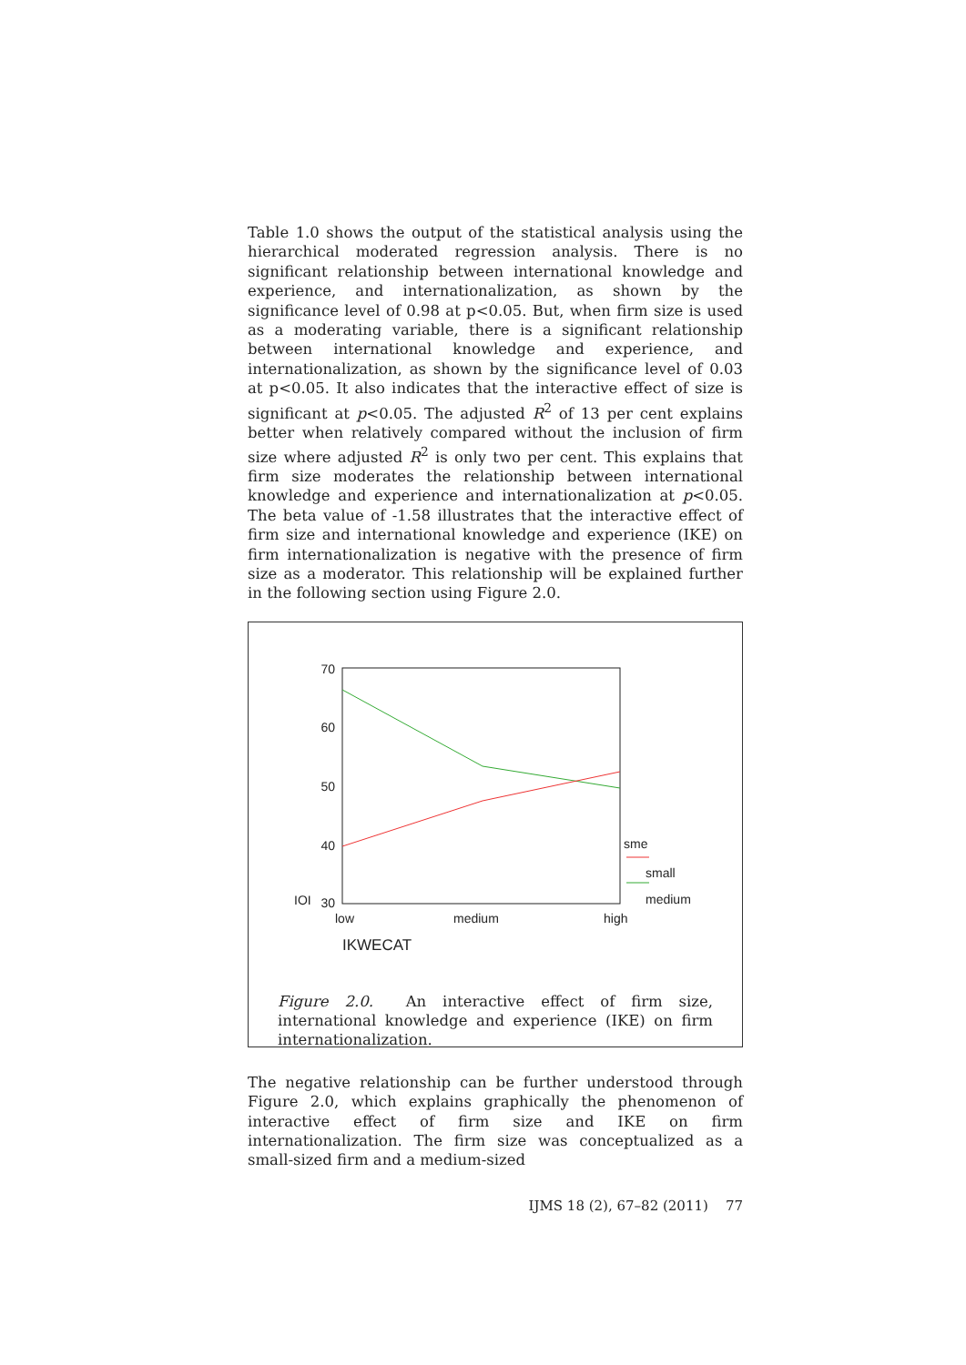Table 1.0 shows the output of the statistical analysis using the hierarchical moderated regression analysis. There is no significant relationship between international knowledge and experience, and internationalization, as shown by the significance level of 0.98 at p<0.05. But, when firm size is used as a moderating variable, there is a significant relationship between international knowledge and experience, and internationalization, as shown by the significance level of 0.03 at p<0.05. It also indicates that the interactive effect of size is significant at p<0.05. The adjusted R<sup>2</sup> of 13 per cent explains better when relatively compared without the inclusion of firm size where adjusted R<sup>2</sup> is only two per cent. This explains that firm size moderates the relationship between international knowledge and experience and internationalization at p<0.05. The beta value of -1.58 illustrates that the interactive effect of firm size and international knowledge and experience (IKE) on firm internationalization is negative with the presence of firm size as a moderator. This relationship will be explained further in the following section using Figure 2.0.
70
60
50
40
IOI
30
low
medium
high
IKWECAT
sme
small
medium
Figure 2.0. An interactive effect of firm size, international knowledge and experience (IKE) on firm internationalization.
The negative relationship can be further understood through Figure 2.0, which explains graphically the phenomenon of interactive effect of firm size and IKE on firm internationalization. The firm size was conceptualized as a small-sized firm and a medium-sized
IJMS 18 (2), 67–82 (2011) 77